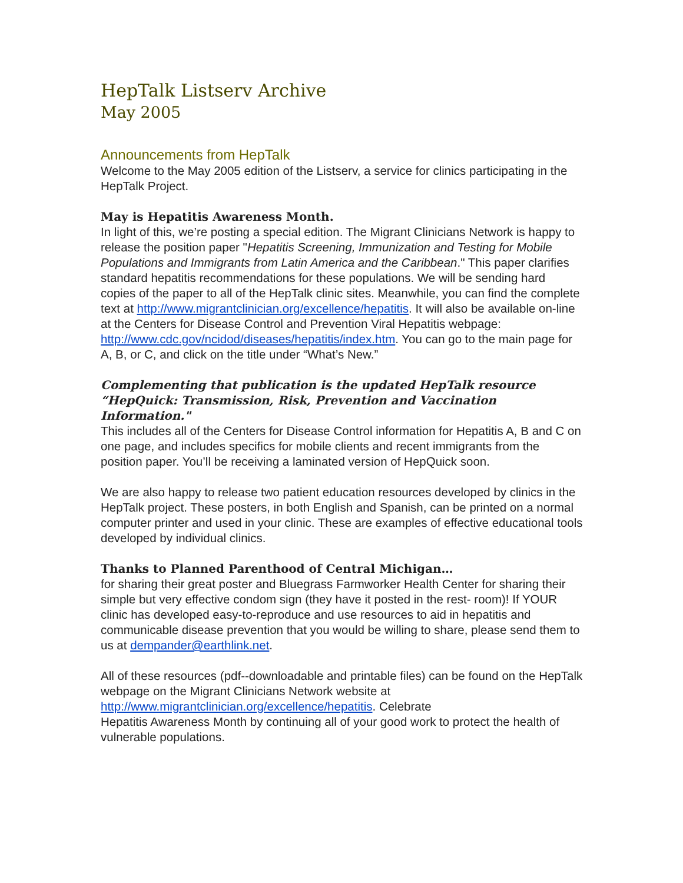HepTalk Listserv Archive
May 2005
Announcements from HepTalk
Welcome to the May 2005 edition of the Listserv, a service for clinics participating in the HepTalk Project.
May is Hepatitis Awareness Month.
In light of this, we’re posting a special edition. The Migrant Clinicians Network is happy to release the position paper "Hepatitis Screening, Immunization and Testing for Mobile Populations and Immigrants from Latin America and the Caribbean." This paper clarifies standard hepatitis recommendations for these populations. We will be sending hard copies of the paper to all of the HepTalk clinic sites. Meanwhile, you can find the complete text at http://www.migrantclinician.org/excellence/hepatitis. It will also be available on-line at the Centers for Disease Control and Prevention Viral Hepatitis webpage: http://www.cdc.gov/ncidod/diseases/hepatitis/index.htm. You can go to the main page for A, B, or C, and click on the title under “What’s New.”
Complementing that publication is the updated HepTalk resource “HepQuick: Transmission, Risk, Prevention and Vaccination Information."
This includes all of the Centers for Disease Control information for Hepatitis A, B and C on one page, and includes specifics for mobile clients and recent immigrants from the position paper. You’ll be receiving a laminated version of HepQuick soon.
We are also happy to release two patient education resources developed by clinics in the HepTalk project. These posters, in both English and Spanish, can be printed on a normal computer printer and used in your clinic. These are examples of effective educational tools developed by individual clinics.
Thanks to Planned Parenthood of Central Michigan…
for sharing their great poster and Bluegrass Farmworker Health Center for sharing their simple but very effective condom sign (they have it posted in the rest- room)! If YOUR clinic has developed easy-to-reproduce and use resources to aid in hepatitis and communicable disease prevention that you would be willing to share, please send them to us at dempander@earthlink.net.
All of these resources (pdf--downloadable and printable files) can be found on the HepTalk webpage on the Migrant Clinicians Network website at http://www.migrantclinician.org/excellence/hepatitis. Celebrate
Hepatitis Awareness Month by continuing all of your good work to protect the health of vulnerable populations.